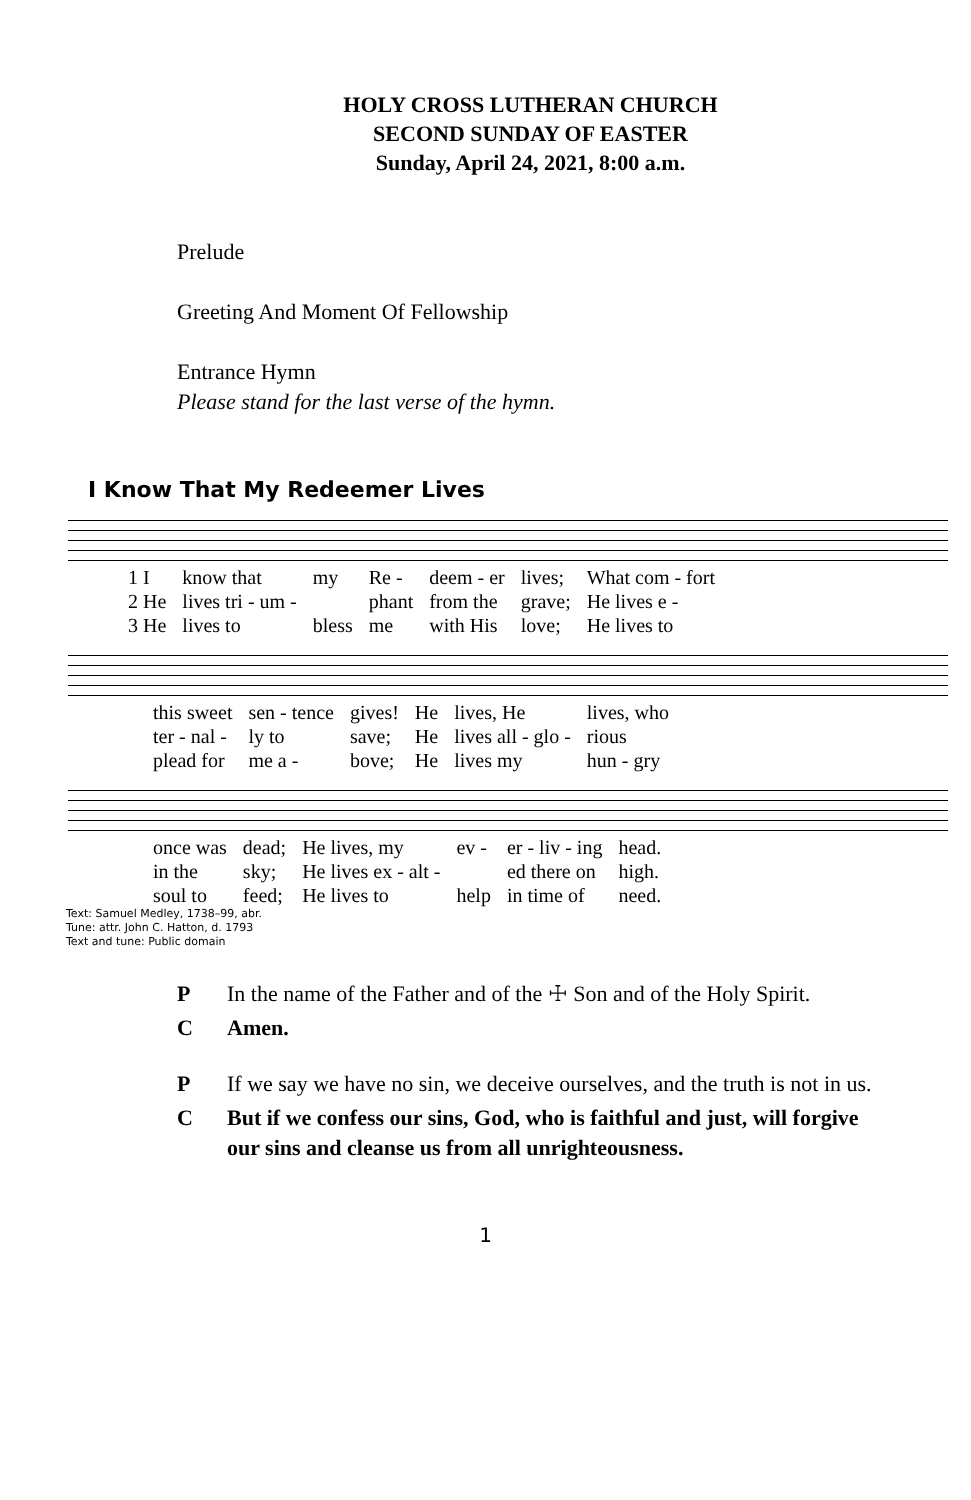HOLY CROSS LUTHERAN CHURCH
SECOND SUNDAY OF EASTER
Sunday, April 24, 2021, 8:00 a.m.
Prelude
Greeting And Moment Of Fellowship
Entrance Hymn
Please stand for the last verse of the hymn.
I Know That My Redeemer Lives
| 1 I | know that | my | Re - | deem - er | lives; | What com - fort |
| 2 He | lives tri - um - | | phant | from the | grave; | He lives e - |
| 3 He | lives to | bless | me | with His | love; | He lives to |
| this sweet | sen - tence | gives! | He | lives, He | lives, who |
| ter - nal - | ly to | save; | He | lives all - glo - | rious |
| plead for | me a - | bove; | He | lives my | hun - gry |
| once was | dead; | He lives, my | ev - | er - liv - ing | head. |
| in the | sky; | He lives ex - alt - | | ed there on | high. |
| soul to | feed; | He lives to | help | in time of | need. |
Text: Samuel Medley, 1738–99, abr.
Tune: attr. John C. Hatton, d. 1793
Text and tune: Public domain
P In the name of the Father and of the ☩ Son and of the Holy Spirit.
C Amen.
P If we say we have no sin, we deceive ourselves, and the truth is not in us.
C But if we confess our sins, God, who is faithful and just, will forgive our sins and cleanse us from all unrighteousness.
1